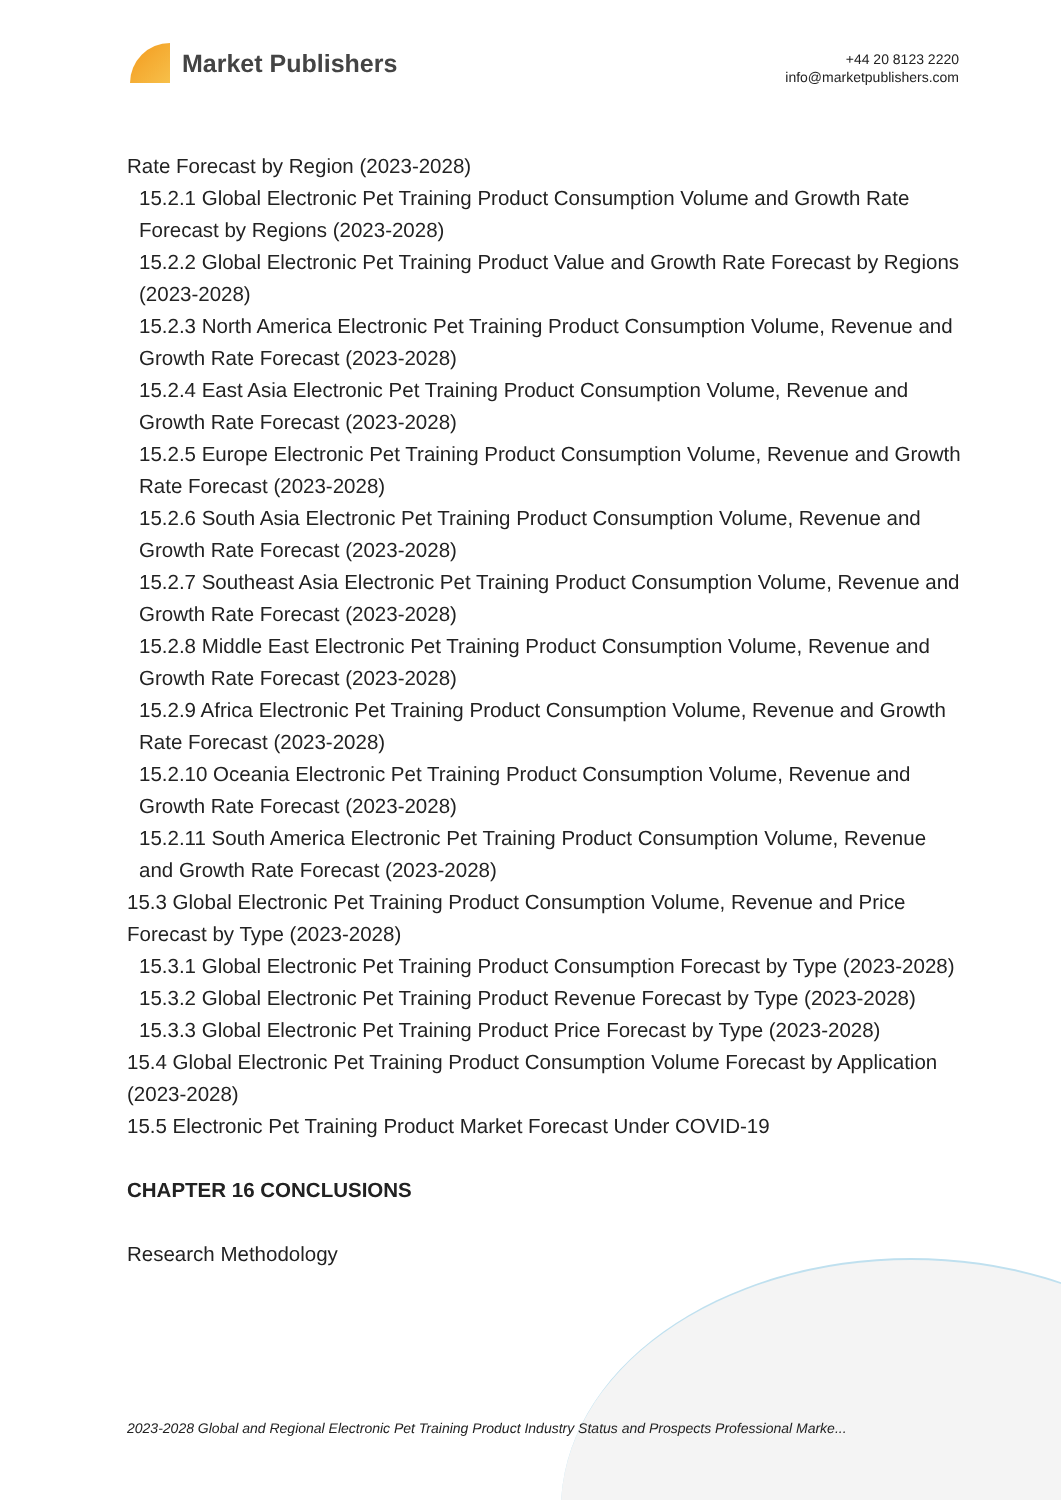Market Publishers
+44 20 8123 2220
info@marketpublishers.com
Rate Forecast by Region (2023-2028)
15.2.1 Global Electronic Pet Training Product Consumption Volume and Growth Rate Forecast by Regions (2023-2028)
15.2.2 Global Electronic Pet Training Product Value and Growth Rate Forecast by Regions (2023-2028)
15.2.3 North America Electronic Pet Training Product Consumption Volume, Revenue and Growth Rate Forecast (2023-2028)
15.2.4 East Asia Electronic Pet Training Product Consumption Volume, Revenue and Growth Rate Forecast (2023-2028)
15.2.5 Europe Electronic Pet Training Product Consumption Volume, Revenue and Growth Rate Forecast (2023-2028)
15.2.6 South Asia Electronic Pet Training Product Consumption Volume, Revenue and Growth Rate Forecast (2023-2028)
15.2.7 Southeast Asia Electronic Pet Training Product Consumption Volume, Revenue and Growth Rate Forecast (2023-2028)
15.2.8 Middle East Electronic Pet Training Product Consumption Volume, Revenue and Growth Rate Forecast (2023-2028)
15.2.9 Africa Electronic Pet Training Product Consumption Volume, Revenue and Growth Rate Forecast (2023-2028)
15.2.10 Oceania Electronic Pet Training Product Consumption Volume, Revenue and Growth Rate Forecast (2023-2028)
15.2.11 South America Electronic Pet Training Product Consumption Volume, Revenue and Growth Rate Forecast (2023-2028)
15.3 Global Electronic Pet Training Product Consumption Volume, Revenue and Price Forecast by Type (2023-2028)
15.3.1 Global Electronic Pet Training Product Consumption Forecast by Type (2023-2028)
15.3.2 Global Electronic Pet Training Product Revenue Forecast by Type (2023-2028)
15.3.3 Global Electronic Pet Training Product Price Forecast by Type (2023-2028)
15.4 Global Electronic Pet Training Product Consumption Volume Forecast by Application (2023-2028)
15.5 Electronic Pet Training Product Market Forecast Under COVID-19
CHAPTER 16 CONCLUSIONS
Research Methodology
2023-2028 Global and Regional Electronic Pet Training Product Industry Status and Prospects Professional Marke...